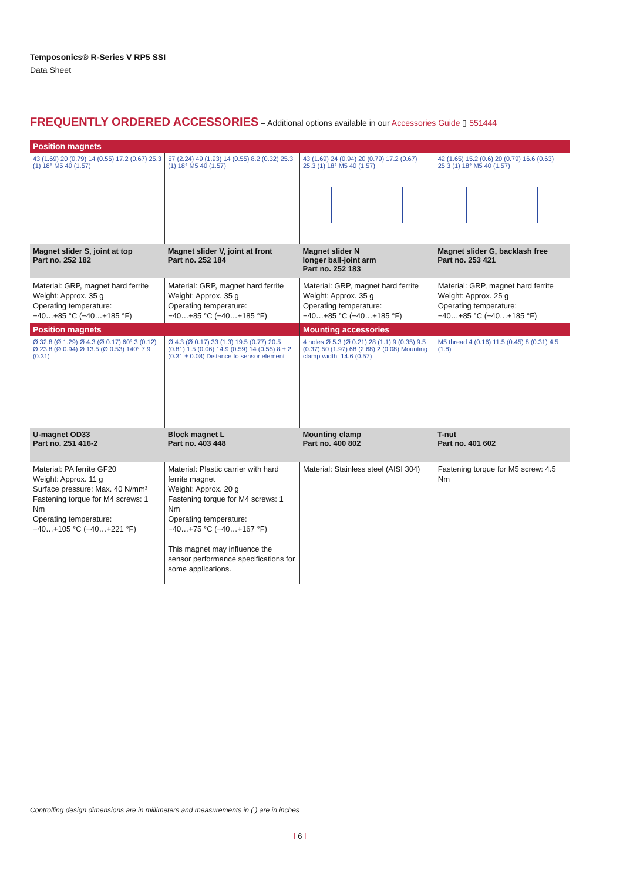Temposonics® R-Series V RP5 SSI
Data Sheet
FREQUENTLY ORDERED ACCESSORIES – Additional options available in our Accessories Guide ▯ 551444
| Position magnets | | | |
| 43 (1.69) 20 (0.79) 14 (0.55) 17.2 (0.67) 25.3 (1) 18° M5 40 (1.57) | 57 (2.24) 49 (1.93) 14 (0.55) 8.2 (0.32) 25.3 (1) 18° M5 40 (1.57) | 43 (1.69) 24 (0.94) 20 (0.79) 17.2 (0.67) 25.3 (1) 18° M5 40 (1.57) | 42 (1.65) 15.2 (0.6) 20 (0.79) 16.6 (0.63) 25.3 (1) 18° M5 40 (1.57) |
| Magnet slider S, joint at top Part no. 252 182 | Magnet slider V, joint at front Part no. 252 184 | Magnet slider N longer ball-joint arm Part no. 252 183 | Magnet slider G, backlash free Part no. 253 421 |
| Material: GRP, magnet hard ferrite Weight: Approx. 35 g Operating temperature: −40…+85 °C (−40…+185 °F) | Material: GRP, magnet hard ferrite Weight: Approx. 35 g Operating temperature: −40…+85 °C (−40…+185 °F) | Material: GRP, magnet hard ferrite Weight: Approx. 35 g Operating temperature: −40…+85 °C (−40…+185 °F) | Material: GRP, magnet hard ferrite Weight: Approx. 25 g Operating temperature: −40…+85 °C (−40…+185 °F) |
| Position magnets | | Mounting accessories | |
| Ø 32.8 (Ø 1.29) Ø 4.3 (Ø 0.17) 60° 3 (0.12) Ø 23.8 (Ø 0.94) Ø 13.5 (Ø 0.53) 140° 7.9 (0.31) | Ø 4.3 (Ø 0.17) 33 (1.3) 19.5 (0.77) 20.5 (0.81) 1.5 (0.06) 14.9 (0.59) 14 (0.55) 8 ± 2 (0.31 ± 0.08) Distance to sensor element | 4 holes Ø 5.3 (Ø 0.21) 28 (1.1) 9 (0.35) 9.5 (0.37) 50 (1.97) 68 (2.68) 2 (0.08) Mounting clamp width: 14.6 (0.57) | M5 thread 4 (0.16) 11.5 (0.45) 8 (0.31) 4.5 (1.8) |
| U-magnet OD33 Part no. 251 416-2 | Block magnet L Part no. 403 448 | Mounting clamp Part no. 400 802 | T-nut Part no. 401 602 |
| Material: PA ferrite GF20 Weight: Approx. 11 g Surface pressure: Max. 40 N/mm² Fastening torque for M4 screws: 1 Nm Operating temperature: −40…+105 °C (−40…+221 °F) | Material: Plastic carrier with hard ferrite magnet Weight: Approx. 20 g Fastening torque for M4 screws: 1 Nm Operating temperature: −40…+75 °C (−40…+167 °F) This magnet may influence the sensor performance specifications for some applications. | Material: Stainless steel (AISI 304) | Fastening torque for M5 screw: 4.5 Nm |
Controlling design dimensions are in millimeters and measurements in ( ) are in inches
I 6 I